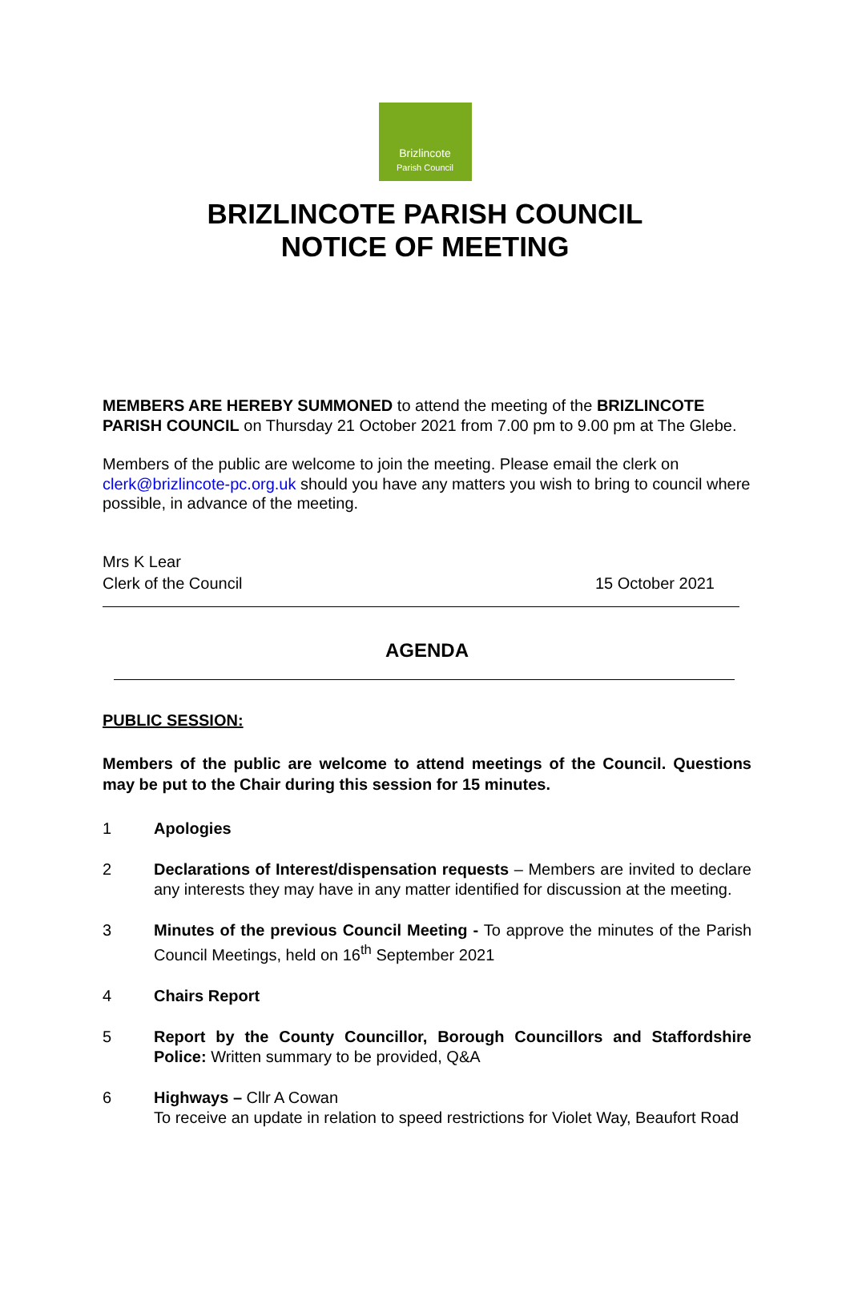Brizlincote
Parish Council
BRIZLINCOTE PARISH COUNCIL
NOTICE OF MEETING
MEMBERS ARE HEREBY SUMMONED to attend the meeting of the BRIZLINCOTE PARISH COUNCIL on Thursday 21 October 2021 from 7.00 pm to 9.00 pm at The Glebe.
Members of the public are welcome to join the meeting. Please email the clerk on clerk@brizlincote-pc.org.uk should you have any matters you wish to bring to council where possible, in advance of the meeting.
Mrs K Lear
Clerk of the Council 15 October 2021
AGENDA
PUBLIC SESSION:
Members of the public are welcome to attend meetings of the Council. Questions may be put to the Chair during this session for 15 minutes.
1 Apologies
2 Declarations of Interest/dispensation requests – Members are invited to declare any interests they may have in any matter identified for discussion at the meeting.
3 Minutes of the previous Council Meeting - To approve the minutes of the Parish Council Meetings, held on 16<sup>th</sup> September 2021
4 Chairs Report
5 Report by the County Councillor, Borough Councillors and Staffordshire Police: Written summary to be provided, Q&A
6 Highways – Cllr A Cowan
To receive an update in relation to speed restrictions for Violet Way, Beaufort Road